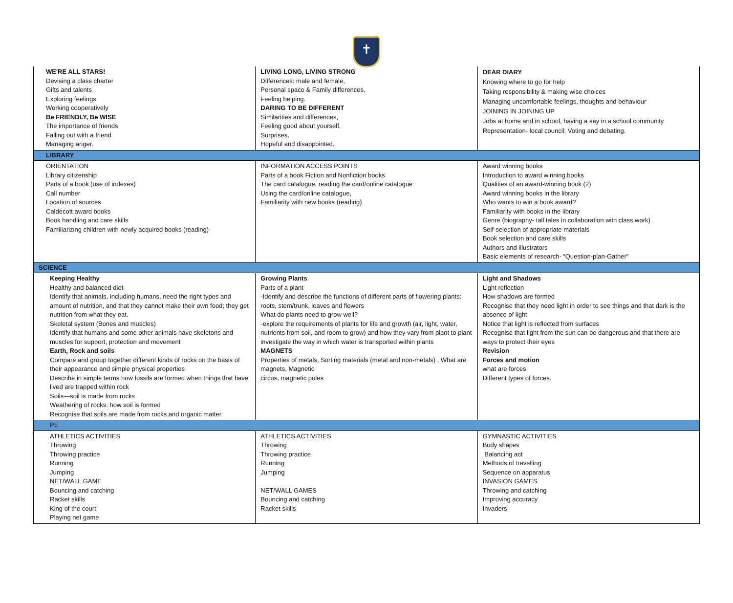✝
| WE'RE ALL STARS! Devising a class charter Gifts and talents Exploring feelings Working cooperatively Be FRIENDLY, Be WISE The importance of friends Falling out with a friend Managing anger. | LIVING LONG, LIVING STRONG Differences: male and female, Personal space & Family differences, Feeling helping. DARING TO BE DIFFERENT Similarities and differences, Feeling good about yourself, Surprises, Hopeful and disappointed. | DEAR DIARY Knowing where to go for help Taking responsibility & making wise choices Managing uncomfortable feelings, thoughts and behaviour JOINING IN JOINING UP Jobs at home and in school, having a say in a school community Representation- local council; Voting and debating. |
| LIBRARY | | |
| ORIENTATION Library citizenship Parts of a book (use of indexes) Call number Location of sources Caldecott award books Book handling and care skills Familiarizing children with newly acquired books (reading) | INFORMATION ACCESS POINTS Parts of a book Fiction and Nonfiction books The card catalogue, reading the card/online catalogue Using the card/online catalogue, Familiarity with new books (reading) | Award winning books Introduction to award winning books Qualities of an award-winning book (2) Award winning books in the library Who wants to win a book award? Familiarity with books in the library Genre (biography- tall tales in collaboration with class work) Self-selection of appropriate materials Book selection and care skills Authors and illustrators Basic elements of research- “Question-plan-Gather” |
| SCIENCE | | |
| Keeping Healthy Healthy and balanced diet Identify that animals, including humans, need the right types and amount of nutrition, and that they cannot make their own food; they get nutrition from what they eat. Skeletal system (Bones and muscles) Identify that humans and some other animals have skeletons and muscles for support, protection and movement Earth, Rock and soils Compare and group together different kinds of rocks on the basis of their appearance and simple physical properties Describe in simple terms how fossils are formed when things that have lived are trapped within rock Soils—soil is made from rocks Weathering of rocks: how soil is formed Recognise that soils are made from rocks and organic matter. | Growing Plants Parts of a plant -Identify and describe the functions of different parts of flowering plants: roots, stem/trunk, leaves and flowers What do plants need to grow well? -explore the requirements of plants for life and growth (air, light, water, nutrients from soil, and room to grow) and how they vary from plant to plant investigate the way in which water is transported within plants MAGNETS Properties of metals, Sorting materials (metal and non-metals) , What are magnets, Magnetic circus, magnetic poles | Light and Shadows Light reflection How shadows are formed Recognise that they need light in order to see things and that dark is the absence of light Notice that light is reflected from surfaces Recognise that light from the sun can be dangerous and that there are ways to protect their eyes Revision Forces and motion what are forces Different types of forces. |
| PE | | |
| ATHLETICS ACTIVITIES Throwing Throwing practice Running Jumping NET/WALL GAME Bouncing and catching Racket skills King of the court Playing net game | ATHLETICS ACTIVITIES Throwing Throwing practice Running Jumping NET/WALL GAMES Bouncing and catching Racket skills | GYMNASTIC ACTIVITIES Body shapes Balancing act Methods of travelling Sequence on apparatus INVASION GAMES Throwing and catching Improving accuracy Invaders |